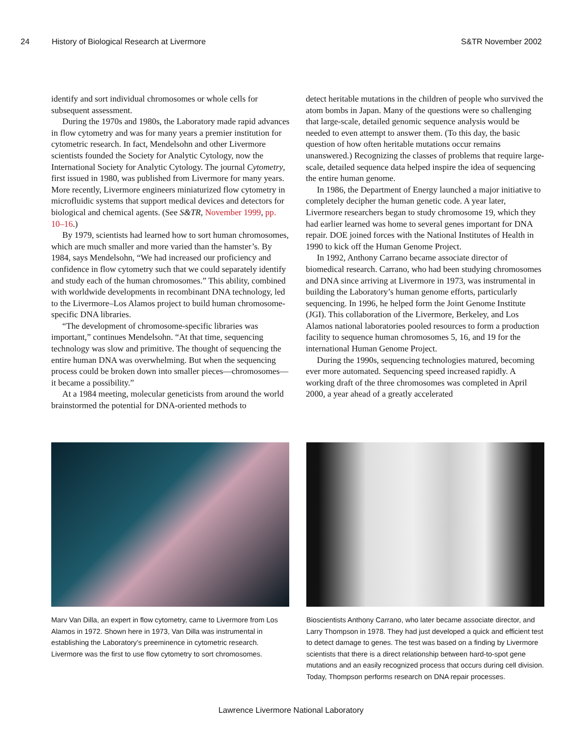24 History of Biological Research at Livermore S&TR November 2002
identify and sort individual chromosomes or whole cells for subsequent assessment.
During the 1970s and 1980s, the Laboratory made rapid advances in flow cytometry and was for many years a premier institution for cytometric research. In fact, Mendelsohn and other Livermore scientists founded the Society for Analytic Cytology, now the International Society for Analytic Cytology. The journal Cytometry, first issued in 1980, was published from Livermore for many years. More recently, Livermore engineers miniaturized flow cytometry in microfluidic systems that support medical devices and detectors for biological and chemical agents. (See S&TR, November 1999, pp. 10–16.)
By 1979, scientists had learned how to sort human chromosomes, which are much smaller and more varied than the hamster’s. By 1984, says Mendelsohn, “We had increased our proficiency and confidence in flow cytometry such that we could separately identify and study each of the human chromosomes.” This ability, combined with worldwide developments in recombinant DNA technology, led to the Livermore–Los Alamos project to build human chromosome-specific DNA libraries.
“The development of chromosome-specific libraries was important,” continues Mendelsohn. “At that time, sequencing technology was slow and primitive. The thought of sequencing the entire human DNA was overwhelming. But when the sequencing process could be broken down into smaller pieces—chromosomes—it became a possibility.”
At a 1984 meeting, molecular geneticists from around the world brainstormed the potential for DNA-oriented methods to
detect heritable mutations in the children of people who survived the atom bombs in Japan. Many of the questions were so challenging that large-scale, detailed genomic sequence analysis would be needed to even attempt to answer them. (To this day, the basic question of how often heritable mutations occur remains unanswered.) Recognizing the classes of problems that require large-scale, detailed sequence data helped inspire the idea of sequencing the entire human genome.
In 1986, the Department of Energy launched a major initiative to completely decipher the human genetic code. A year later, Livermore researchers began to study chromosome 19, which they had earlier learned was home to several genes important for DNA repair. DOE joined forces with the National Institutes of Health in 1990 to kick off the Human Genome Project.
In 1992, Anthony Carrano became associate director of biomedical research. Carrano, who had been studying chromosomes and DNA since arriving at Livermore in 1973, was instrumental in building the Laboratory’s human genome efforts, particularly sequencing. In 1996, he helped form the Joint Genome Institute (JGI). This collaboration of the Livermore, Berkeley, and Los Alamos national laboratories pooled resources to form a production facility to sequence human chromosomes 5, 16, and 19 for the international Human Genome Project.
During the 1990s, sequencing technologies matured, becoming ever more automated. Sequencing speed increased rapidly. A working draft of the three chromosomes was completed in April 2000, a year ahead of a greatly accelerated
Marv Van Dilla, an expert in flow cytometry, came to Livermore from Los Alamos in 1972. Shown here in 1973, Van Dilla was instrumental in establishing the Laboratory’s preeminence in cytometric research. Livermore was the first to use flow cytometry to sort chromosomes.
Bioscientists Anthony Carrano, who later became associate director, and Larry Thompson in 1978. They had just developed a quick and efficient test to detect damage to genes. The test was based on a finding by Livermore scientists that there is a direct relationship between hard-to-spot gene mutations and an easily recognized process that occurs during cell division. Today, Thompson performs research on DNA repair processes.
Lawrence Livermore National Laboratory